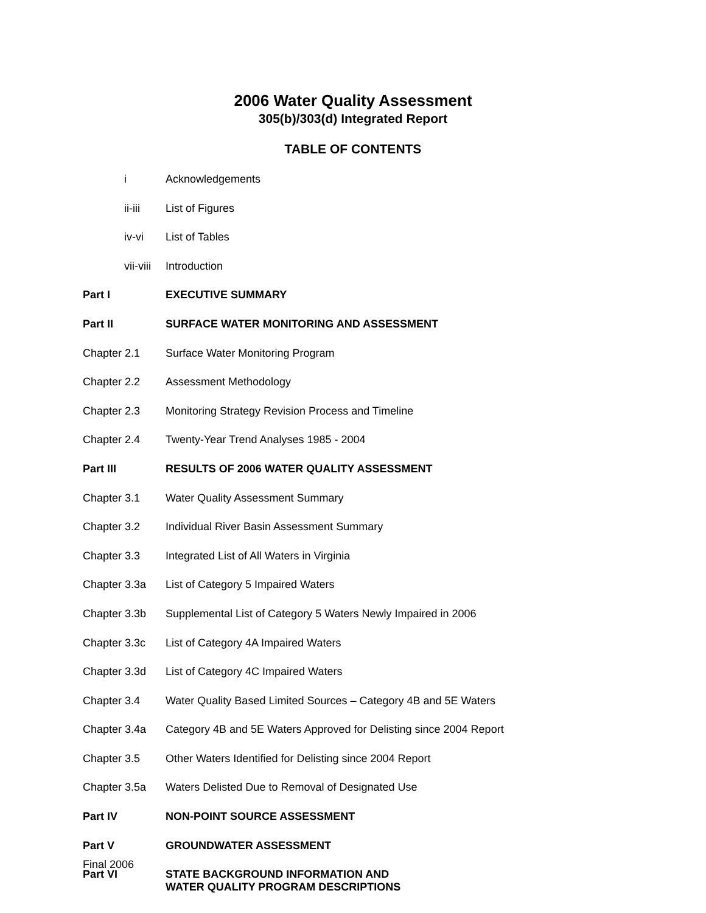2006 Water Quality Assessment
305(b)/303(d) Integrated Report
TABLE OF CONTENTS
| i | Acknowledgements |
| ii-iii | List of Figures |
| iv-vi | List of Tables |
| vii-viii | Introduction |
| Part I | EXECUTIVE SUMMARY |
| Part II | SURFACE WATER MONITORING AND ASSESSMENT |
| Chapter 2.1 | Surface Water Monitoring Program |
| Chapter 2.2 | Assessment Methodology |
| Chapter 2.3 | Monitoring Strategy Revision Process and Timeline |
| Chapter 2.4 | Twenty-Year Trend Analyses 1985 - 2004 |
| Part III | RESULTS OF 2006 WATER QUALITY ASSESSMENT |
| Chapter 3.1 | Water Quality Assessment Summary |
| Chapter 3.2 | Individual River Basin Assessment Summary |
| Chapter 3.3 | Integrated List of All Waters in Virginia |
| Chapter 3.3a | List of Category 5 Impaired Waters |
| Chapter 3.3b | Supplemental List of Category 5 Waters Newly Impaired in 2006 |
| Chapter 3.3c | List of Category 4A Impaired Waters |
| Chapter 3.3d | List of Category 4C Impaired Waters |
| Chapter 3.4 | Water Quality Based Limited Sources – Category 4B and 5E Waters |
| Chapter 3.4a | Category 4B and 5E Waters Approved for Delisting since 2004 Report |
| Chapter 3.5 | Other Waters Identified for Delisting since 2004 Report |
| Chapter 3.5a | Waters Delisted Due to Removal of Designated Use |
| Part IV | NON-POINT SOURCE ASSESSMENT |
| Part V | GROUNDWATER ASSESSMENT |
| Part VI | STATE BACKGROUND INFORMATION AND WATER QUALITY PROGRAM DESCRIPTIONS |
Final 2006